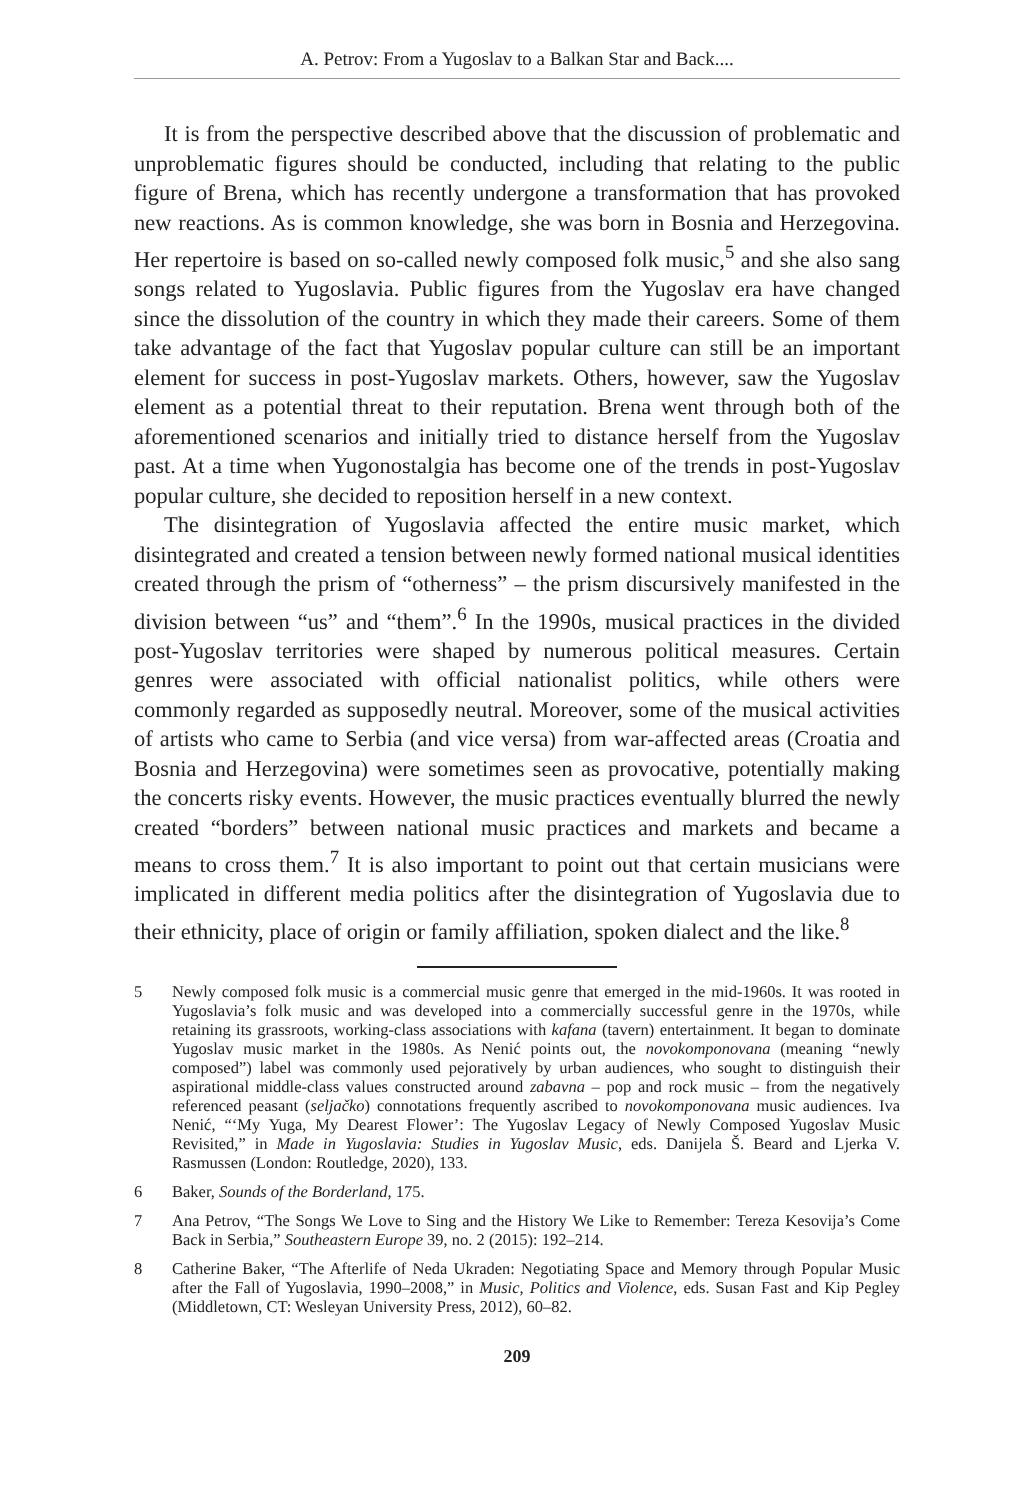A. Petrov: From a Yugoslav to a Balkan Star and Back....
It is from the perspective described above that the discussion of problematic and unproblematic figures should be conducted, including that relating to the public figure of Brena, which has recently undergone a transformation that has provoked new reactions. As is common knowledge, she was born in Bosnia and Herzegovina. Her repertoire is based on so-called newly composed folk music,<sup>5</sup> and she also sang songs related to Yugoslavia. Public figures from the Yugoslav era have changed since the dissolution of the country in which they made their careers. Some of them take advantage of the fact that Yugoslav popular culture can still be an important element for success in post-Yugoslav markets. Others, however, saw the Yugoslav element as a potential threat to their reputation. Brena went through both of the aforementioned scenarios and initially tried to distance herself from the Yugoslav past. At a time when Yugonostalgia has become one of the trends in post-Yugoslav popular culture, she decided to reposition herself in a new context.
The disintegration of Yugoslavia affected the entire music market, which disintegrated and created a tension between newly formed national musical identities created through the prism of “otherness” – the prism discursively manifested in the division between “us” and “them”.<sup>6</sup> In the 1990s, musical practices in the divided post-Yugoslav territories were shaped by numerous political measures. Certain genres were associated with official nationalist politics, while others were commonly regarded as supposedly neutral. Moreover, some of the musical activities of artists who came to Serbia (and vice versa) from war-affected areas (Croatia and Bosnia and Herzegovina) were sometimes seen as provocative, potentially making the concerts risky events. However, the music practices eventually blurred the newly created “borders” between national music practices and markets and became a means to cross them.<sup>7</sup> It is also important to point out that certain musicians were implicated in different media politics after the disintegration of Yugoslavia due to their ethnicity, place of origin or family affiliation, spoken dialect and the like.<sup>8</sup>
5 Newly composed folk music is a commercial music genre that emerged in the mid-1960s. It was rooted in Yugoslavia’s folk music and was developed into a commercially successful genre in the 1970s, while retaining its grassroots, working-class associations with kafana (tavern) entertainment. It began to dominate Yugoslav music market in the 1980s. As Nenić points out, the novokomponovana (meaning “newly composed”) label was commonly used pejoratively by urban audiences, who sought to distinguish their aspirational middle-class values constructed around zabavna – pop and rock music – from the negatively referenced peasant (seljačko) connotations frequently ascribed to novokomponovana music audiences. Iva Nenić, “‘My Yuga, My Dearest Flower’: The Yugoslav Legacy of Newly Composed Yugoslav Music Revisited,” in Made in Yugoslavia: Studies in Yugoslav Music, eds. Danijela Š. Beard and Ljerka V. Rasmussen (London: Routledge, 2020), 133.
6 Baker, Sounds of the Borderland, 175.
7 Ana Petrov, “The Songs We Love to Sing and the History We Like to Remember: Tereza Kesovija’s Come Back in Serbia,” Southeastern Europe 39, no. 2 (2015): 192–214.
8 Catherine Baker, “The Afterlife of Neda Ukraden: Negotiating Space and Memory through Popular Music after the Fall of Yugoslavia, 1990–2008,” in Music, Politics and Violence, eds. Susan Fast and Kip Pegley (Middletown, CT: Wesleyan University Press, 2012), 60–82.
209